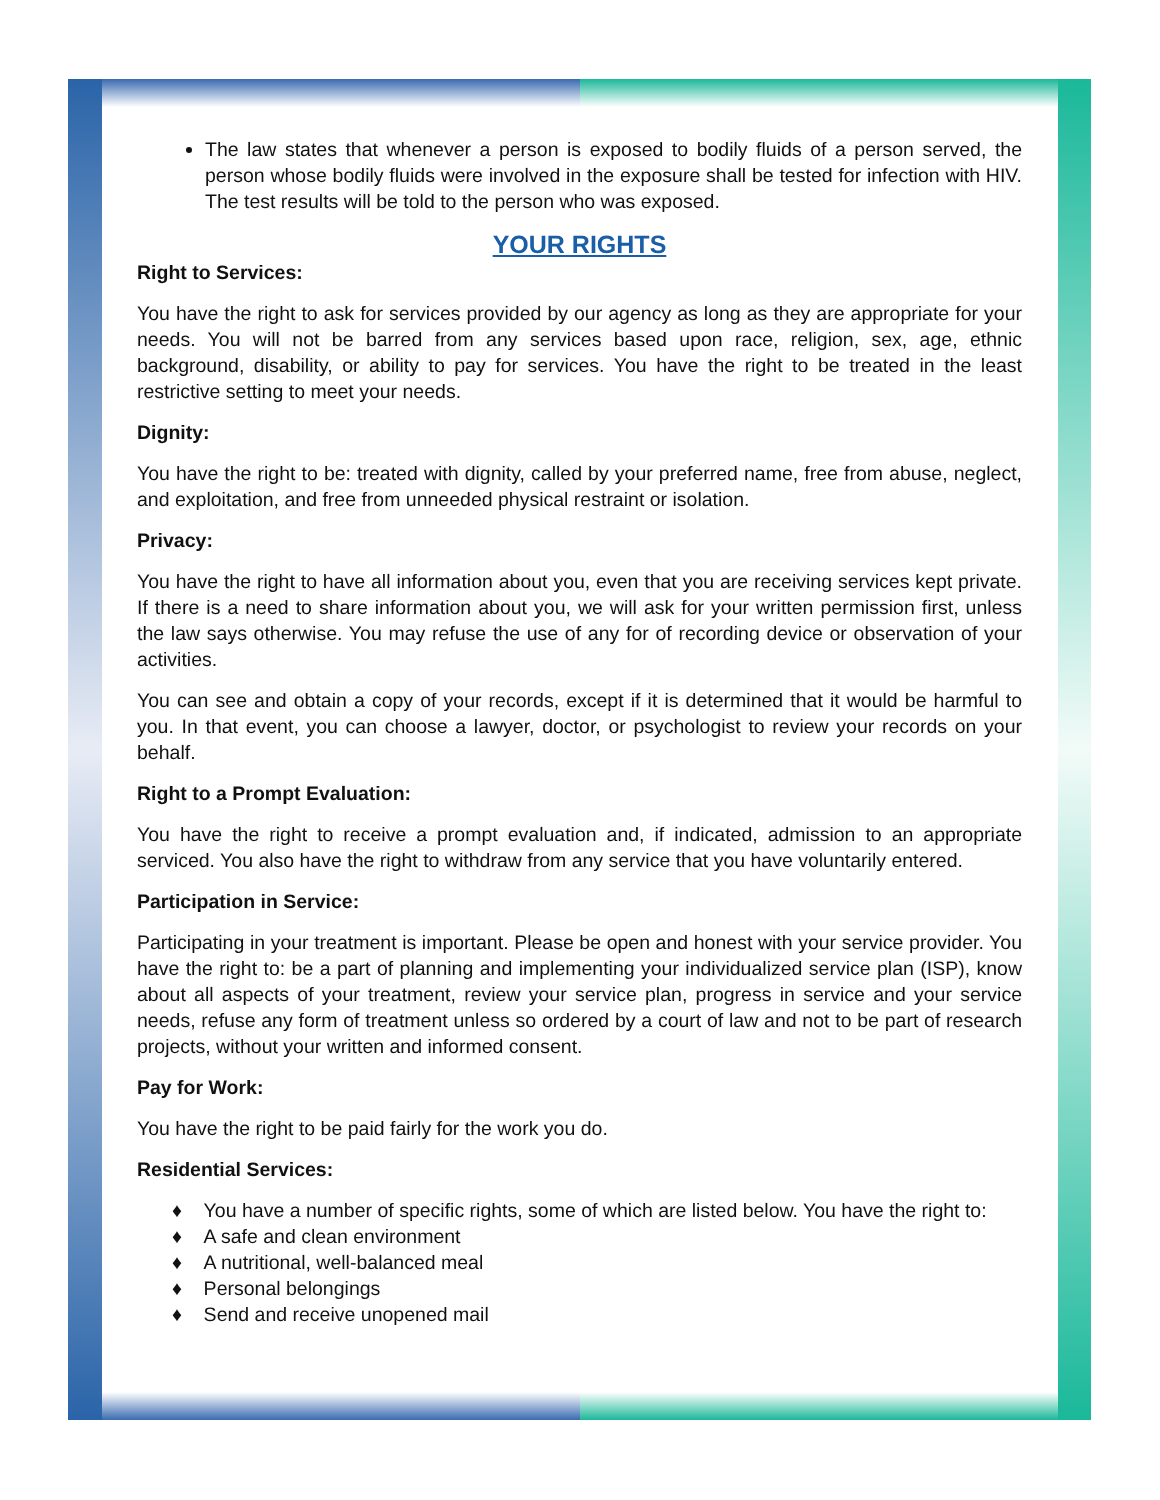The law states that whenever a person is exposed to bodily fluids of a person served, the person whose bodily fluids were involved in the exposure shall be tested for infection with HIV. The test results will be told to the person who was exposed.
YOUR RIGHTS
Right to Services:
You have the right to ask for services provided by our agency as long as they are appropriate for your needs. You will not be barred from any services based upon race, religion, sex, age, ethnic background, disability, or ability to pay for services. You have the right to be treated in the least restrictive setting to meet your needs.
Dignity:
You have the right to be: treated with dignity, called by your preferred name, free from abuse, neglect, and exploitation, and free from unneeded physical restraint or isolation.
Privacy:
You have the right to have all information about you, even that you are receiving services kept private. If there is a need to share information about you, we will ask for your written permission first, unless the law says otherwise. You may refuse the use of any for of recording device or observation of your activities.
You can see and obtain a copy of your records, except if it is determined that it would be harmful to you. In that event, you can choose a lawyer, doctor, or psychologist to review your records on your behalf.
Right to a Prompt Evaluation:
You have the right to receive a prompt evaluation and, if indicated, admission to an appropriate serviced. You also have the right to withdraw from any service that you have voluntarily entered.
Participation in Service:
Participating in your treatment is important. Please be open and honest with your service provider. You have the right to: be a part of planning and implementing your individualized service plan (ISP), know about all aspects of your treatment, review your service plan, progress in service and your service needs, refuse any form of treatment unless so ordered by a court of law and not to be part of research projects, without your written and informed consent.
Pay for Work:
You have the right to be paid fairly for the work you do.
Residential Services:
♦ You have a number of specific rights, some of which are listed below. You have the right to:
♦ A safe and clean environment
♦ A nutritional, well-balanced meal
♦ Personal belongings
♦ Send and receive unopened mail